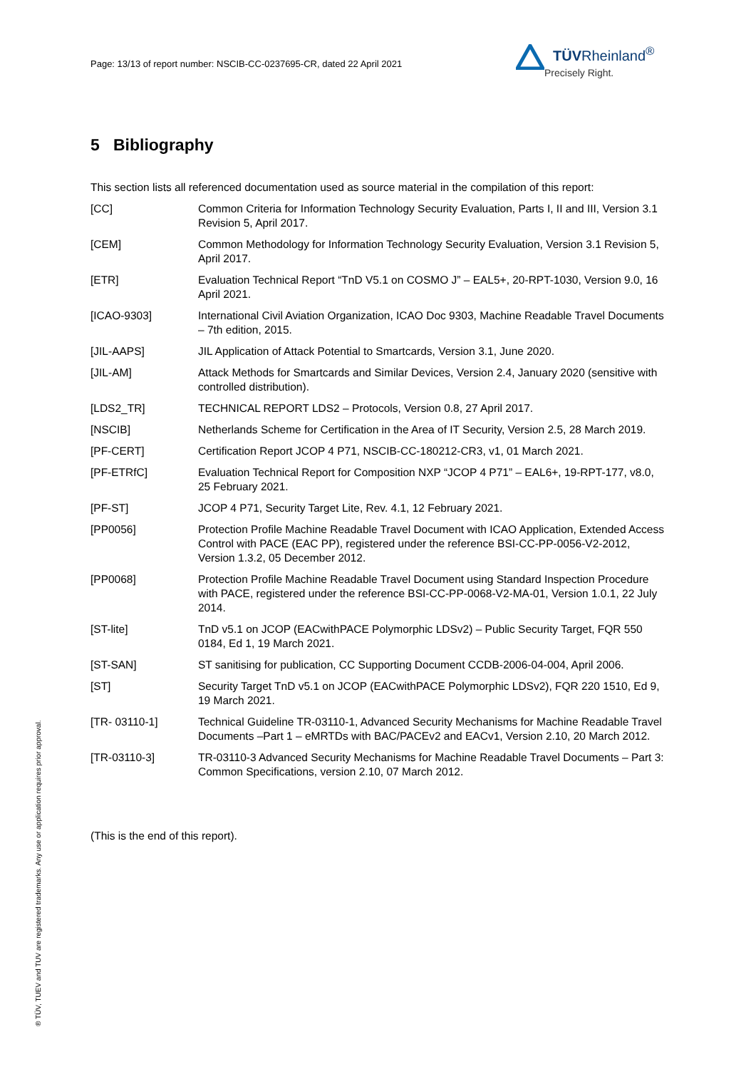Page: 13/13 of report number: NSCIB-CC-0237695-CR, dated 22 April 2021
TÜVRheinland<sup>®</sup>
Precisely Right.
® TÜV, TUEV and TUV are registered trademarks. Any use or application requires prior approval.
5 Bibliography
This section lists all referenced documentation used as source material in the compilation of this report:
| [CC] | Common Criteria for Information Technology Security Evaluation, Parts I, II and III, Version 3.1 Revision 5, April 2017. |
| [CEM] | Common Methodology for Information Technology Security Evaluation, Version 3.1 Revision 5, April 2017. |
| [ETR] | Evaluation Technical Report “TnD V5.1 on COSMO J” – EAL5+, 20-RPT-1030, Version 9.0, 16 April 2021. |
| [ICAO-9303] | International Civil Aviation Organization, ICAO Doc 9303, Machine Readable Travel Documents – 7th edition, 2015. |
| [JIL-AAPS] | JIL Application of Attack Potential to Smartcards, Version 3.1, June 2020. |
| [JIL-AM] | Attack Methods for Smartcards and Similar Devices, Version 2.4, January 2020 (sensitive with controlled distribution). |
| [LDS2_TR] | TECHNICAL REPORT LDS2 – Protocols, Version 0.8, 27 April 2017. |
| [NSCIB] | Netherlands Scheme for Certification in the Area of IT Security, Version 2.5, 28 March 2019. |
| [PF-CERT] | Certification Report JCOP 4 P71, NSCIB-CC-180212-CR3, v1, 01 March 2021. |
| [PF-ETRfC] | Evaluation Technical Report for Composition NXP “JCOP 4 P71” – EAL6+, 19-RPT-177, v8.0, 25 February 2021. |
| [PF-ST] | JCOP 4 P71, Security Target Lite, Rev. 4.1, 12 February 2021. |
| [PP0056] | Protection Profile Machine Readable Travel Document with ICAO Application, Extended Access Control with PACE (EAC PP), registered under the reference BSI-CC-PP-0056-V2-2012, Version 1.3.2, 05 December 2012. |
| [PP0068] | Protection Profile Machine Readable Travel Document using Standard Inspection Procedure with PACE, registered under the reference BSI-CC-PP-0068-V2-MA-01, Version 1.0.1, 22 July 2014. |
| [ST-lite] | TnD v5.1 on JCOP (EACwithPACE Polymorphic LDSv2) – Public Security Target, FQR 550 0184, Ed 1, 19 March 2021. |
| [ST-SAN] | ST sanitising for publication, CC Supporting Document CCDB-2006-04-004, April 2006. |
| [ST] | Security Target TnD v5.1 on JCOP (EACwithPACE Polymorphic LDSv2), FQR 220 1510, Ed 9, 19 March 2021. |
| [TR- 03110-1] | Technical Guideline TR-03110-1, Advanced Security Mechanisms for Machine Readable Travel Documents –Part 1 – eMRTDs with BAC/PACEv2 and EACv1, Version 2.10, 20 March 2012. |
| [TR-03110-3] | TR-03110-3 Advanced Security Mechanisms for Machine Readable Travel Documents – Part 3: Common Specifications, version 2.10, 07 March 2012. |
(This is the end of this report).